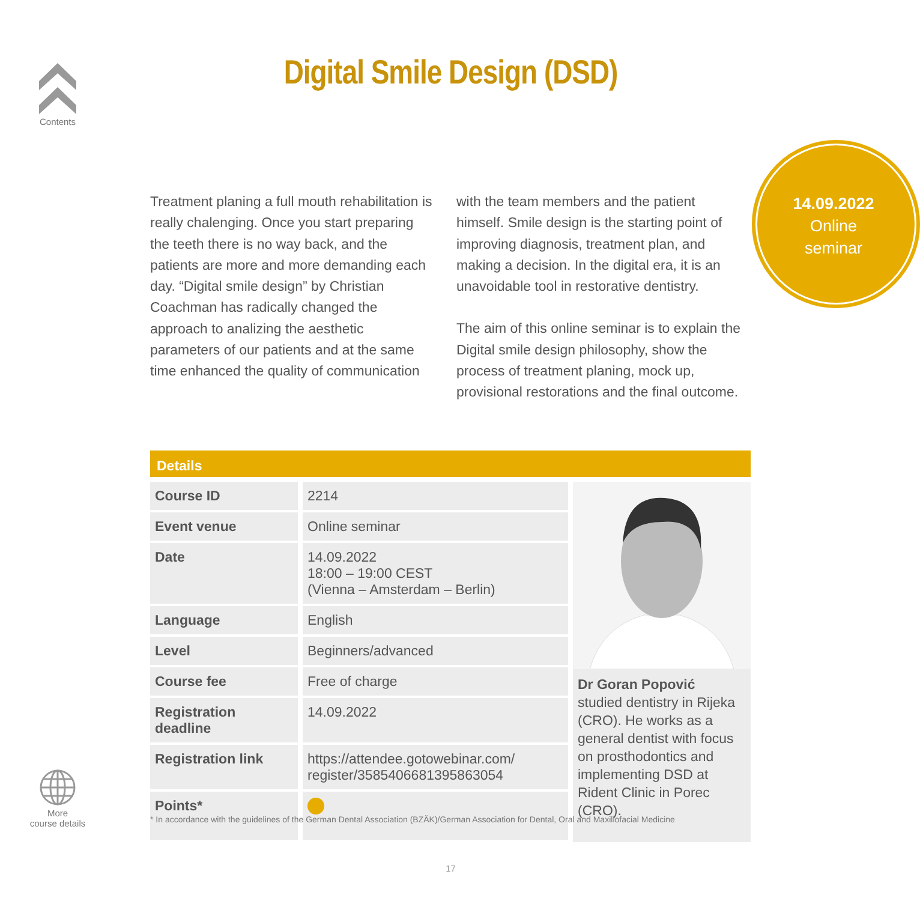Contents
Digital Smile Design (DSD)
14.09.2022
Online
seminar
Treatment planing a full mouth rehabilitation is really chalenging. Once you start preparing the teeth there is no way back, and the patients are more and more demanding each day. “Digital smile design” by Christian Coachman has radically changed the approach to analizing the aesthetic parameters of our patients and at the same time enhanced the quality of communication with the team members and the patient himself. Smile design is the starting point of improving diagnosis, treatment plan, and making a decision. In the digital era, it is an unavoidable tool in restorative dentistry.
The aim of this online seminar is to explain the Digital smile design philosophy, show the process of treatment planing, mock up, provisional restorations and the final outcome.
Details
| Course ID | 2214 |
| Event venue | Online seminar |
| Date | 14.09.2022 18:00 – 19:00 CEST (Vienna – Amsterdam – Berlin) |
| Language | English |
| Level | Beginners/advanced |
| Course fee | Free of charge |
| Registration deadline | 14.09.2022 |
| Registration link | https://attendee.gotowebinar.com/ register/3585406681395863054 |
| Points* | |
Dr Goran Popović
studied dentistry in Rijeka (CRO). He works as a general dentist with focus on prosthodontics and implementing DSD at Rident Clinic in Porec (CRO).
* In accordance with the guidelines of the German Dental Association (BZÄK)/German Association for Dental, Oral and Maxillofacial Medicine
More
course details
17